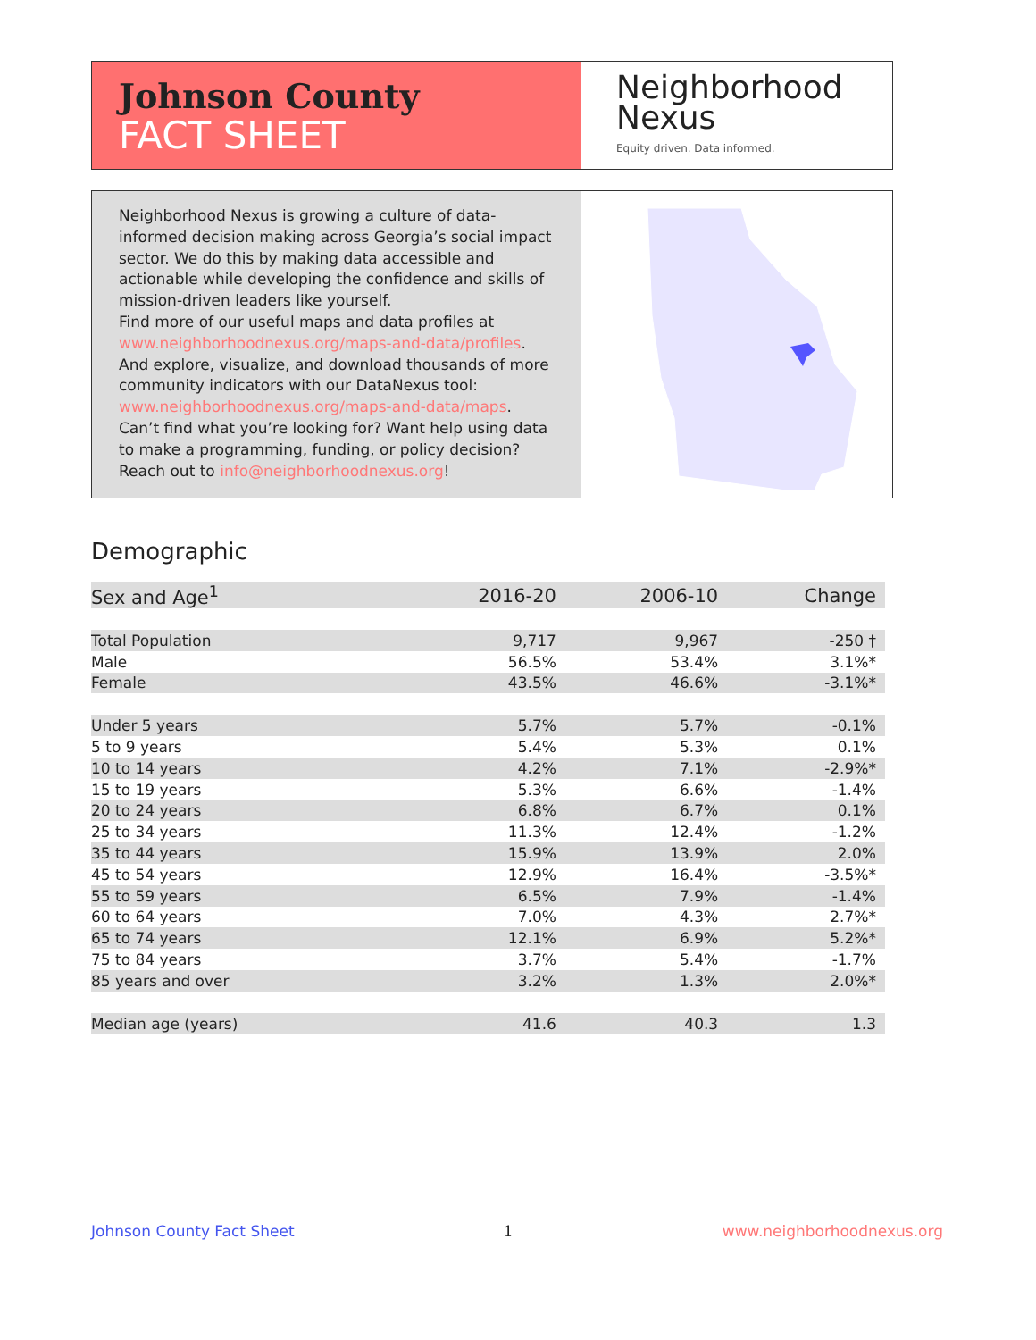Johnson County
FACT SHEET
Neighborhood
Nexus
Equity driven. Data informed.
Neighborhood Nexus is growing a culture of data-informed decision making across Georgia’s social impact sector. We do this by making data accessible and actionable while developing the confidence and skills of mission-driven leaders like yourself.
Find more of our useful maps and data profiles at www.neighborhoodnexus.org/maps-and-data/profiles. And explore, visualize, and download thousands of more community indicators with our DataNexus tool: www.neighborhoodnexus.org/maps-and-data/maps. Can’t find what you’re looking for? Want help using data to make a programming, funding, or policy decision? Reach out to info@neighborhoodnexus.org!
Demographic
| Sex and Age<sup>1</sup> | 2016-20 | 2006-10 | Change |
| --- | --- | --- | --- |
| Total Population | 9,717 | 9,967 | -250 † |
| Male | 56.5% | 53.4% | 3.1%* |
| Female | 43.5% | 46.6% | -3.1%* |
| Under 5 years | 5.7% | 5.7% | -0.1% |
| 5 to 9 years | 5.4% | 5.3% | 0.1% |
| 10 to 14 years | 4.2% | 7.1% | -2.9%* |
| 15 to 19 years | 5.3% | 6.6% | -1.4% |
| 20 to 24 years | 6.8% | 6.7% | 0.1% |
| 25 to 34 years | 11.3% | 12.4% | -1.2% |
| 35 to 44 years | 15.9% | 13.9% | 2.0% |
| 45 to 54 years | 12.9% | 16.4% | -3.5%* |
| 55 to 59 years | 6.5% | 7.9% | -1.4% |
| 60 to 64 years | 7.0% | 4.3% | 2.7%* |
| 65 to 74 years | 12.1% | 6.9% | 5.2%* |
| 75 to 84 years | 3.7% | 5.4% | -1.7% |
| 85 years and over | 3.2% | 1.3% | 2.0%* |
| Median age (years) | 41.6 | 40.3 | 1.3 |
Johnson County Fact Sheet 1 www.neighborhoodnexus.org